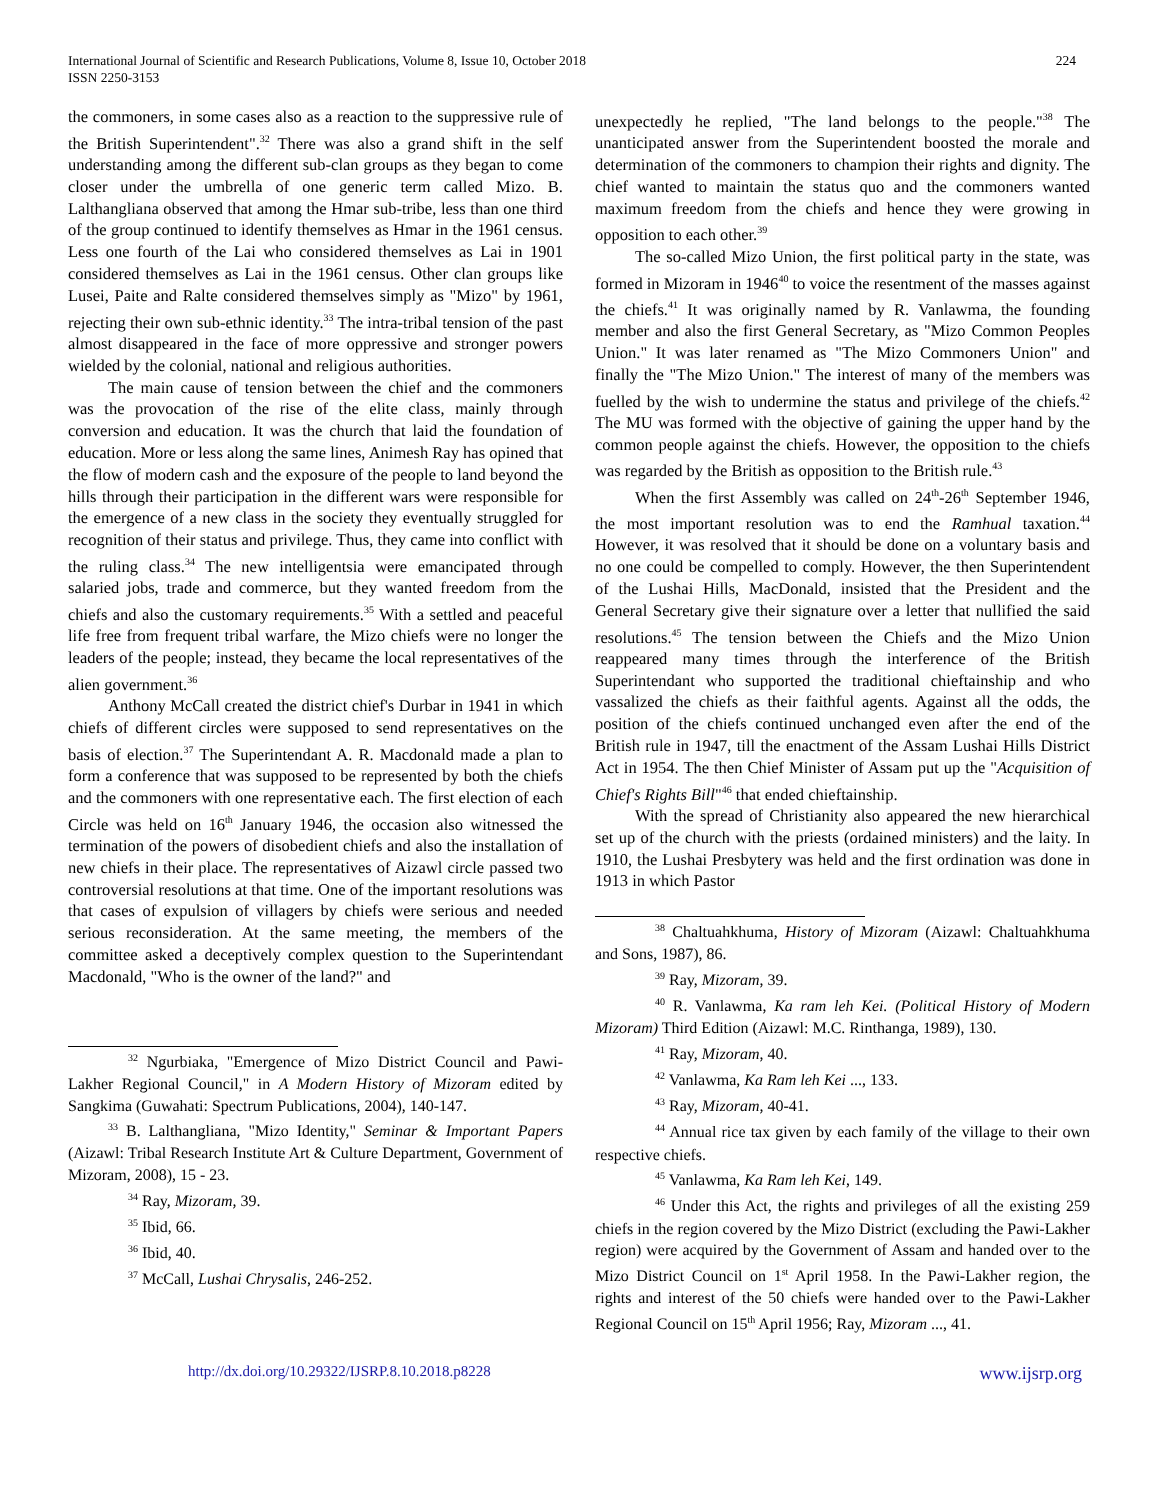International Journal of Scientific and Research Publications, Volume 8, Issue 10, October 2018
ISSN 2250-3153
224
the commoners, in some cases also as a reaction to the suppressive rule of the British Superintendent".<sup>32</sup> There was also a grand shift in the self understanding among the different sub-clan groups as they began to come closer under the umbrella of one generic term called Mizo. B. Lalthangliana observed that among the Hmar sub-tribe, less than one third of the group continued to identify themselves as Hmar in the 1961 census. Less one fourth of the Lai who considered themselves as Lai in 1901 considered themselves as Lai in the 1961 census. Other clan groups like Lusei, Paite and Ralte considered themselves simply as "Mizo" by 1961, rejecting their own sub-ethnic identity.<sup>33</sup> The intra-tribal tension of the past almost disappeared in the face of more oppressive and stronger powers wielded by the colonial, national and religious authorities.
The main cause of tension between the chief and the commoners was the provocation of the rise of the elite class, mainly through conversion and education. It was the church that laid the foundation of education. More or less along the same lines, Animesh Ray has opined that the flow of modern cash and the exposure of the people to land beyond the hills through their participation in the different wars were responsible for the emergence of a new class in the society they eventually struggled for recognition of their status and privilege. Thus, they came into conflict with the ruling class.<sup>34</sup> The new intelligentsia were emancipated through salaried jobs, trade and commerce, but they wanted freedom from the chiefs and also the customary requirements.<sup>35</sup> With a settled and peaceful life free from frequent tribal warfare, the Mizo chiefs were no longer the leaders of the people; instead, they became the local representatives of the alien government.<sup>36</sup>
Anthony McCall created the district chief's Durbar in 1941 in which chiefs of different circles were supposed to send representatives on the basis of election.<sup>37</sup> The Superintendant A. R. Macdonald made a plan to form a conference that was supposed to be represented by both the chiefs and the commoners with one representative each. The first election of each Circle was held on 16<sup>th</sup> January 1946, the occasion also witnessed the termination of the powers of disobedient chiefs and also the installation of new chiefs in their place. The representatives of Aizawl circle passed two controversial resolutions at that time. One of the important resolutions was that cases of expulsion of villagers by chiefs were serious and needed serious reconsideration. At the same meeting, the members of the committee asked a deceptively complex question to the Superintendant Macdonald, "Who is the owner of the land?" and
<sup>32</sup> Ngurbiaka, "Emergence of Mizo District Council and Pawi-Lakher Regional Council," in A Modern History of Mizoram edited by Sangkima (Guwahati: Spectrum Publications, 2004), 140-147.
<sup>33</sup> B. Lalthangliana, "Mizo Identity," Seminar & Important Papers (Aizawl: Tribal Research Institute Art & Culture Department, Government of Mizoram, 2008), 15 - 23.
<sup>34</sup> Ray, Mizoram, 39.
<sup>35</sup> Ibid, 66.
<sup>36</sup> Ibid, 40.
<sup>37</sup> McCall, Lushai Chrysalis, 246-252.
unexpectedly he replied, "The land belongs to the people."<sup>38</sup> The unanticipated answer from the Superintendent boosted the morale and determination of the commoners to champion their rights and dignity. The chief wanted to maintain the status quo and the commoners wanted maximum freedom from the chiefs and hence they were growing in opposition to each other.<sup>39</sup>
The so-called Mizo Union, the first political party in the state, was formed in Mizoram in 1946<sup>40</sup> to voice the resentment of the masses against the chiefs.<sup>41</sup> It was originally named by R. Vanlawma, the founding member and also the first General Secretary, as "Mizo Common Peoples Union." It was later renamed as "The Mizo Commoners Union" and finally the "The Mizo Union." The interest of many of the members was fuelled by the wish to undermine the status and privilege of the chiefs.<sup>42</sup> The MU was formed with the objective of gaining the upper hand by the common people against the chiefs. However, the opposition to the chiefs was regarded by the British as opposition to the British rule.<sup>43</sup>
When the first Assembly was called on 24<sup>th</sup>-26<sup>th</sup> September 1946, the most important resolution was to end the Ramhual taxation.<sup>44</sup> However, it was resolved that it should be done on a voluntary basis and no one could be compelled to comply. However, the then Superintendent of the Lushai Hills, MacDonald, insisted that the President and the General Secretary give their signature over a letter that nullified the said resolutions.<sup>45</sup> The tension between the Chiefs and the Mizo Union reappeared many times through the interference of the British Superintendant who supported the traditional chieftainship and who vassalized the chiefs as their faithful agents. Against all the odds, the position of the chiefs continued unchanged even after the end of the British rule in 1947, till the enactment of the Assam Lushai Hills District Act in 1954. The then Chief Minister of Assam put up the "Acquisition of Chief's Rights Bill"<sup>46</sup> that ended chieftainship.
With the spread of Christianity also appeared the new hierarchical set up of the church with the priests (ordained ministers) and the laity. In 1910, the Lushai Presbytery was held and the first ordination was done in 1913 in which Pastor
<sup>38</sup> Chaltuahkhuma, History of Mizoram (Aizawl: Chaltuahkhuma and Sons, 1987), 86.
<sup>39</sup> Ray, Mizoram, 39.
<sup>40</sup> R. Vanlawma, Ka ram leh Kei. (Political History of Modern Mizoram) Third Edition (Aizawl: M.C. Rinthanga, 1989), 130.
<sup>41</sup> Ray, Mizoram, 40.
<sup>42</sup> Vanlawma, Ka Ram leh Kei ..., 133.
<sup>43</sup> Ray, Mizoram, 40-41.
<sup>44</sup> Annual rice tax given by each family of the village to their own respective chiefs.
<sup>45</sup> Vanlawma, Ka Ram leh Kei, 149.
<sup>46</sup> Under this Act, the rights and privileges of all the existing 259 chiefs in the region covered by the Mizo District (excluding the Pawi-Lakher region) were acquired by the Government of Assam and handed over to the Mizo District Council on 1<sup>st</sup> April 1958. In the Pawi-Lakher region, the rights and interest of the 50 chiefs were handed over to the Pawi-Lakher Regional Council on 15<sup>th</sup> April 1956; Ray, Mizoram ..., 41.
http://dx.doi.org/10.29322/IJSRP.8.10.2018.p8228 www.ijsrp.org